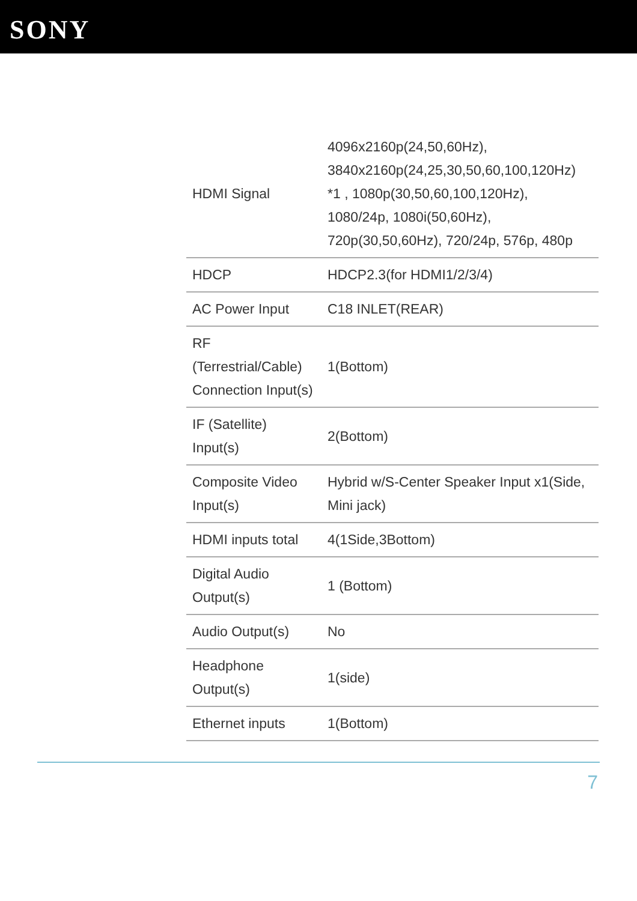SONY
| HDMI Signal | 4096x2160p(24,50,60Hz), 3840x2160p(24,25,30,50,60,100,120Hz) *1 , 1080p(30,50,60,100,120Hz), 1080/24p, 1080i(50,60Hz), 720p(30,50,60Hz), 720/24p, 576p, 480p |
| HDCP | HDCP2.3(for HDMI1/2/3/4) |
| AC Power Input | C18 INLET(REAR) |
| RF (Terrestrial/Cable) Connection Input(s) | 1(Bottom) |
| IF (Satellite) Input(s) | 2(Bottom) |
| Composite Video Input(s) | Hybrid w/S-Center Speaker Input x1(Side, Mini jack) |
| HDMI inputs total | 4(1Side,3Bottom) |
| Digital Audio Output(s) | 1 (Bottom) |
| Audio Output(s) | No |
| Headphone Output(s) | 1(side) |
| Ethernet inputs | 1(Bottom) |
7